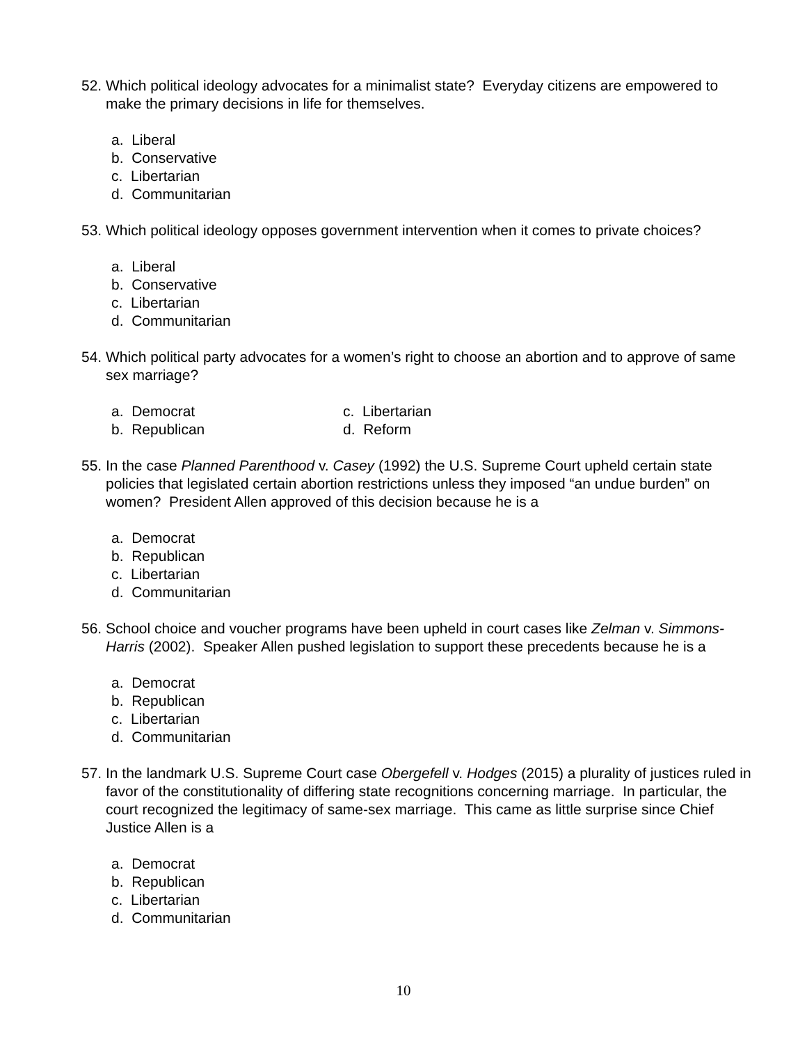52.
Which political ideology advocates for a minimalist state? Everyday citizens are empowered to make the primary decisions in life for themselves.
a. Liberal
b. Conservative
c. Libertarian
d. Communitarian
53.
Which political ideology opposes government intervention when it comes to private choices?
a. Liberal
b. Conservative
c. Libertarian
d. Communitarian
54.
Which political party advocates for a women’s right to choose an abortion and to approve of same sex marriage?
a. Democrat
c. Libertarian
b. Republican
d. Reform
55.
In the case Planned Parenthood v. Casey (1992) the U.S. Supreme Court upheld certain state policies that legislated certain abortion restrictions unless they imposed “an undue burden” on women? President Allen approved of this decision because he is a
a. Democrat
b. Republican
c. Libertarian
d. Communitarian
56.
School choice and voucher programs have been upheld in court cases like Zelman v. Simmons-Harris (2002). Speaker Allen pushed legislation to support these precedents because he is a
a. Democrat
b. Republican
c. Libertarian
d. Communitarian
57.
In the landmark U.S. Supreme Court case Obergefell v. Hodges (2015) a plurality of justices ruled in favor of the constitutionality of differing state recognitions concerning marriage. In particular, the court recognized the legitimacy of same-sex marriage. This came as little surprise since Chief Justice Allen is a
a. Democrat
b. Republican
c. Libertarian
d. Communitarian
10